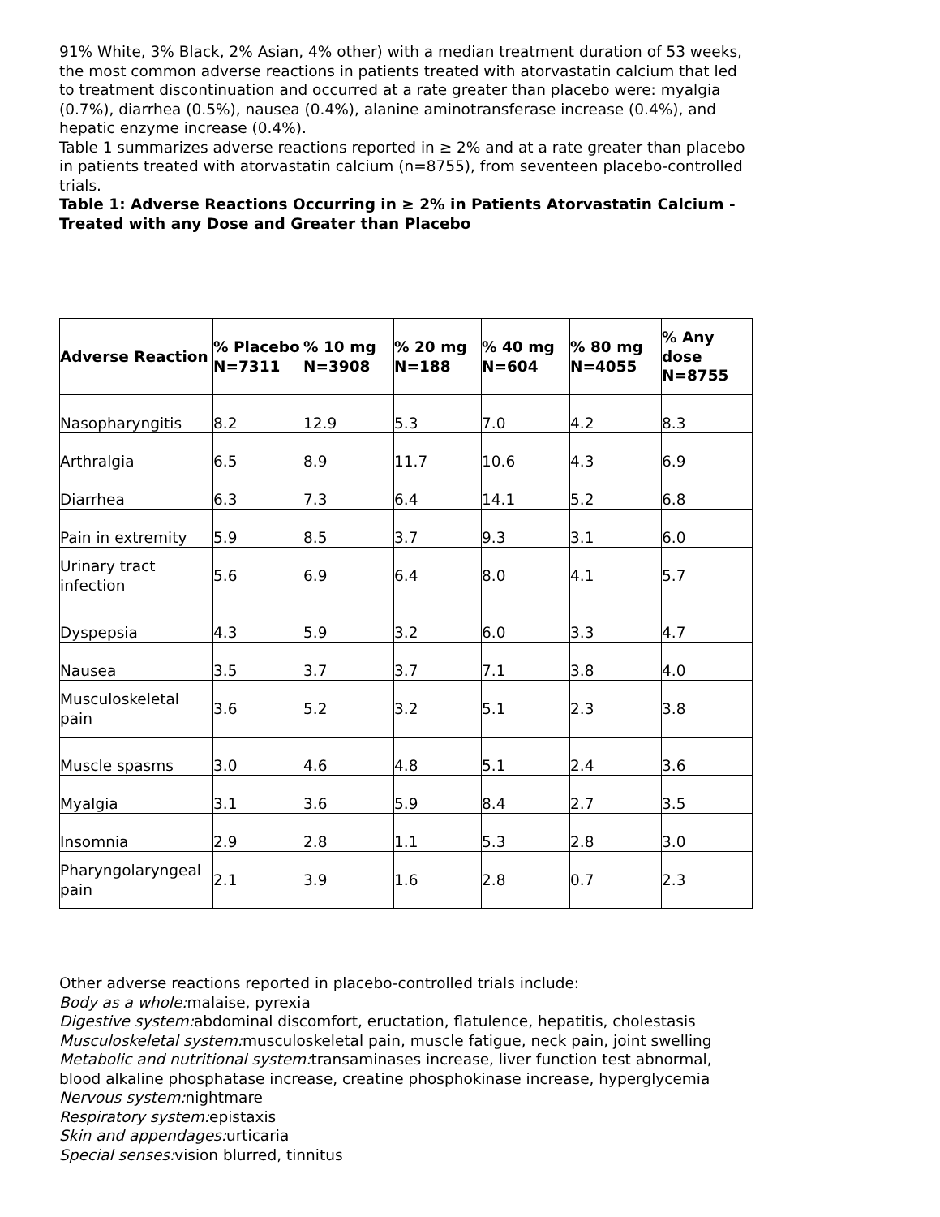91% White, 3% Black, 2% Asian, 4% other) with a median treatment duration of 53 weeks, the most common adverse reactions in patients treated with atorvastatin calcium that led to treatment discontinuation and occurred at a rate greater than placebo were: myalgia (0.7%), diarrhea (0.5%), nausea (0.4%), alanine aminotransferase increase (0.4%), and hepatic enzyme increase (0.4%).
Table 1 summarizes adverse reactions reported in ≥ 2% and at a rate greater than placebo in patients treated with atorvastatin calcium (n=8755), from seventeen placebo-controlled trials.
Table 1: Adverse Reactions Occurring in ≥ 2% in Patients Atorvastatin Calcium -Treated with any Dose and Greater than Placebo
| Adverse Reaction | % Placebo N=7311 | % 10 mg N=3908 | % 20 mg N=188 | % 40 mg N=604 | % 80 mg N=4055 | % Any dose N=8755 |
| --- | --- | --- | --- | --- | --- | --- |
| Nasopharyngitis | 8.2 | 12.9 | 5.3 | 7.0 | 4.2 | 8.3 |
| Arthralgia | 6.5 | 8.9 | 11.7 | 10.6 | 4.3 | 6.9 |
| Diarrhea | 6.3 | 7.3 | 6.4 | 14.1 | 5.2 | 6.8 |
| Pain in extremity | 5.9 | 8.5 | 3.7 | 9.3 | 3.1 | 6.0 |
| Urinary tract infection | 5.6 | 6.9 | 6.4 | 8.0 | 4.1 | 5.7 |
| Dyspepsia | 4.3 | 5.9 | 3.2 | 6.0 | 3.3 | 4.7 |
| Nausea | 3.5 | 3.7 | 3.7 | 7.1 | 3.8 | 4.0 |
| Musculoskeletal pain | 3.6 | 5.2 | 3.2 | 5.1 | 2.3 | 3.8 |
| Muscle spasms | 3.0 | 4.6 | 4.8 | 5.1 | 2.4 | 3.6 |
| Myalgia | 3.1 | 3.6 | 5.9 | 8.4 | 2.7 | 3.5 |
| Insomnia | 2.9 | 2.8 | 1.1 | 5.3 | 2.8 | 3.0 |
| Pharyngolaryngeal pain | 2.1 | 3.9 | 1.6 | 2.8 | 0.7 | 2.3 |
Other adverse reactions reported in placebo-controlled trials include:
Body as a whole: malaise, pyrexia
Digestive system: abdominal discomfort, eructation, flatulence, hepatitis, cholestasis
Musculoskeletal system: musculoskeletal pain, muscle fatigue, neck pain, joint swelling
Metabolic and nutritional system: transaminases increase, liver function test abnormal, blood alkaline phosphatase increase, creatine phosphokinase increase, hyperglycemia
Nervous system: nightmare
Respiratory system: epistaxis
Skin and appendages: urticaria
Special senses: vision blurred, tinnitus